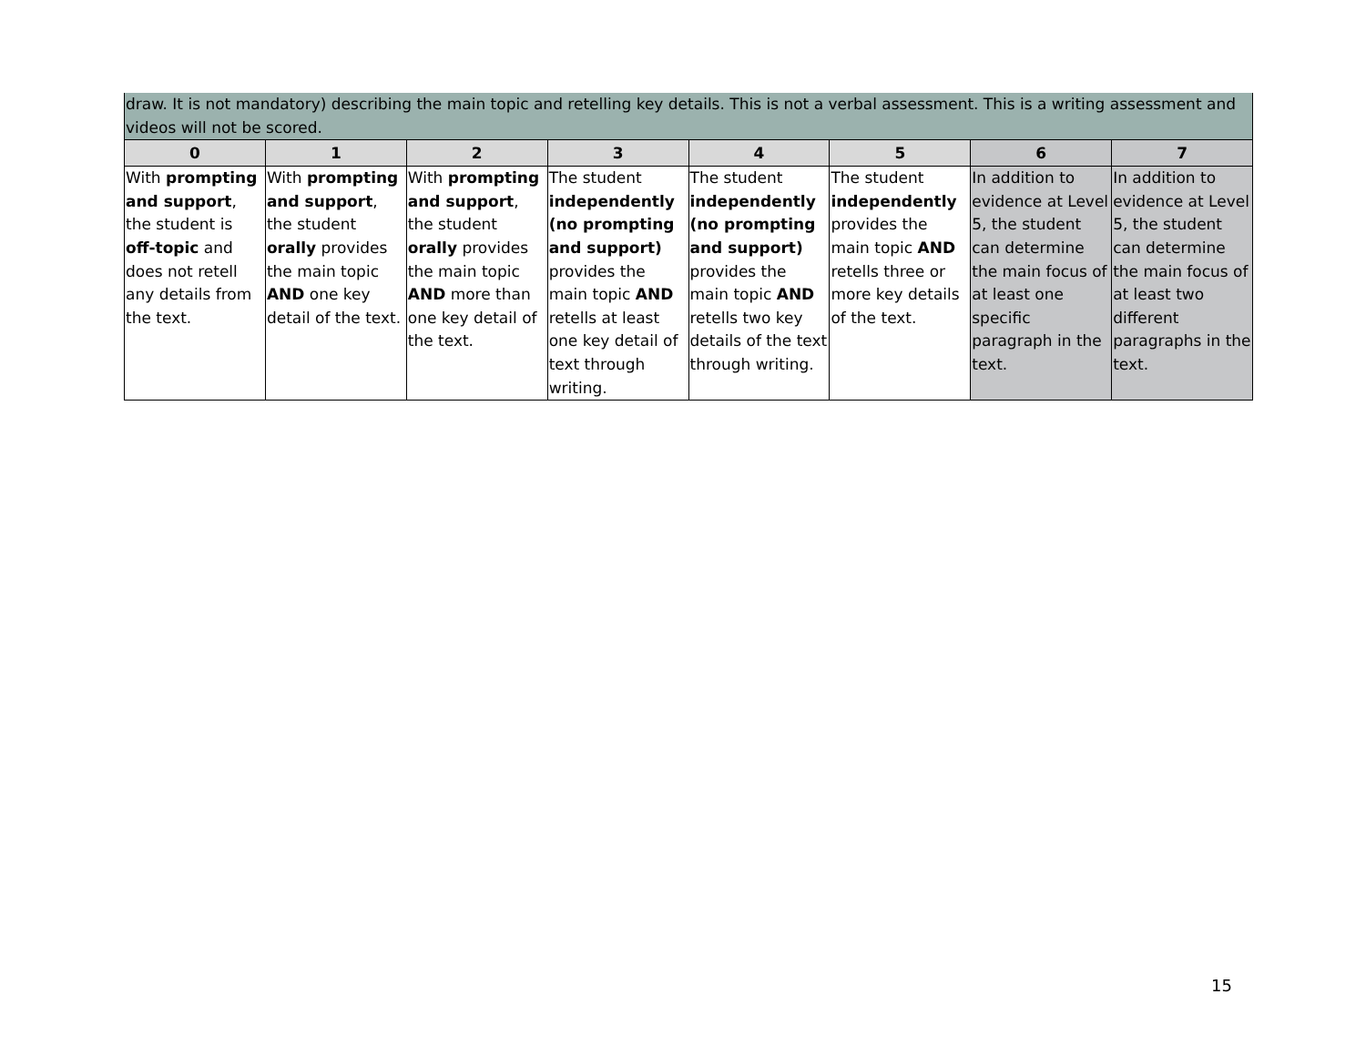| draw. It is not mandatory) describing the main topic and retelling key details. This is not a verbal assessment. This is a writing assessment and videos will not be scored. | | | | | | | |
| 0 | 1 | 2 | 3 | 4 | 5 | 6 | 7 |
| With prompting and support , the student is off-topic and does not retell any details from the text. | With prompting and support , the student orally provides the main topic AND one key detail of the text. | With prompting and support , the student orally provides the main topic AND more than one key detail of the text. | The student independently (no prompting and support) provides the main topic AND retells at least one key detail of text through writing. | The student independently (no prompting and support) provides the main topic AND retells two key details of the text through writing. | The student independently provides the main topic AND retells three or more key details of the text. | In addition to evidence at Level 5, the student can determine the main focus of at least one specific paragraph in the text. | In addition to evidence at Level 5, the student can determine the main focus of at least two different paragraphs in the text. |
15